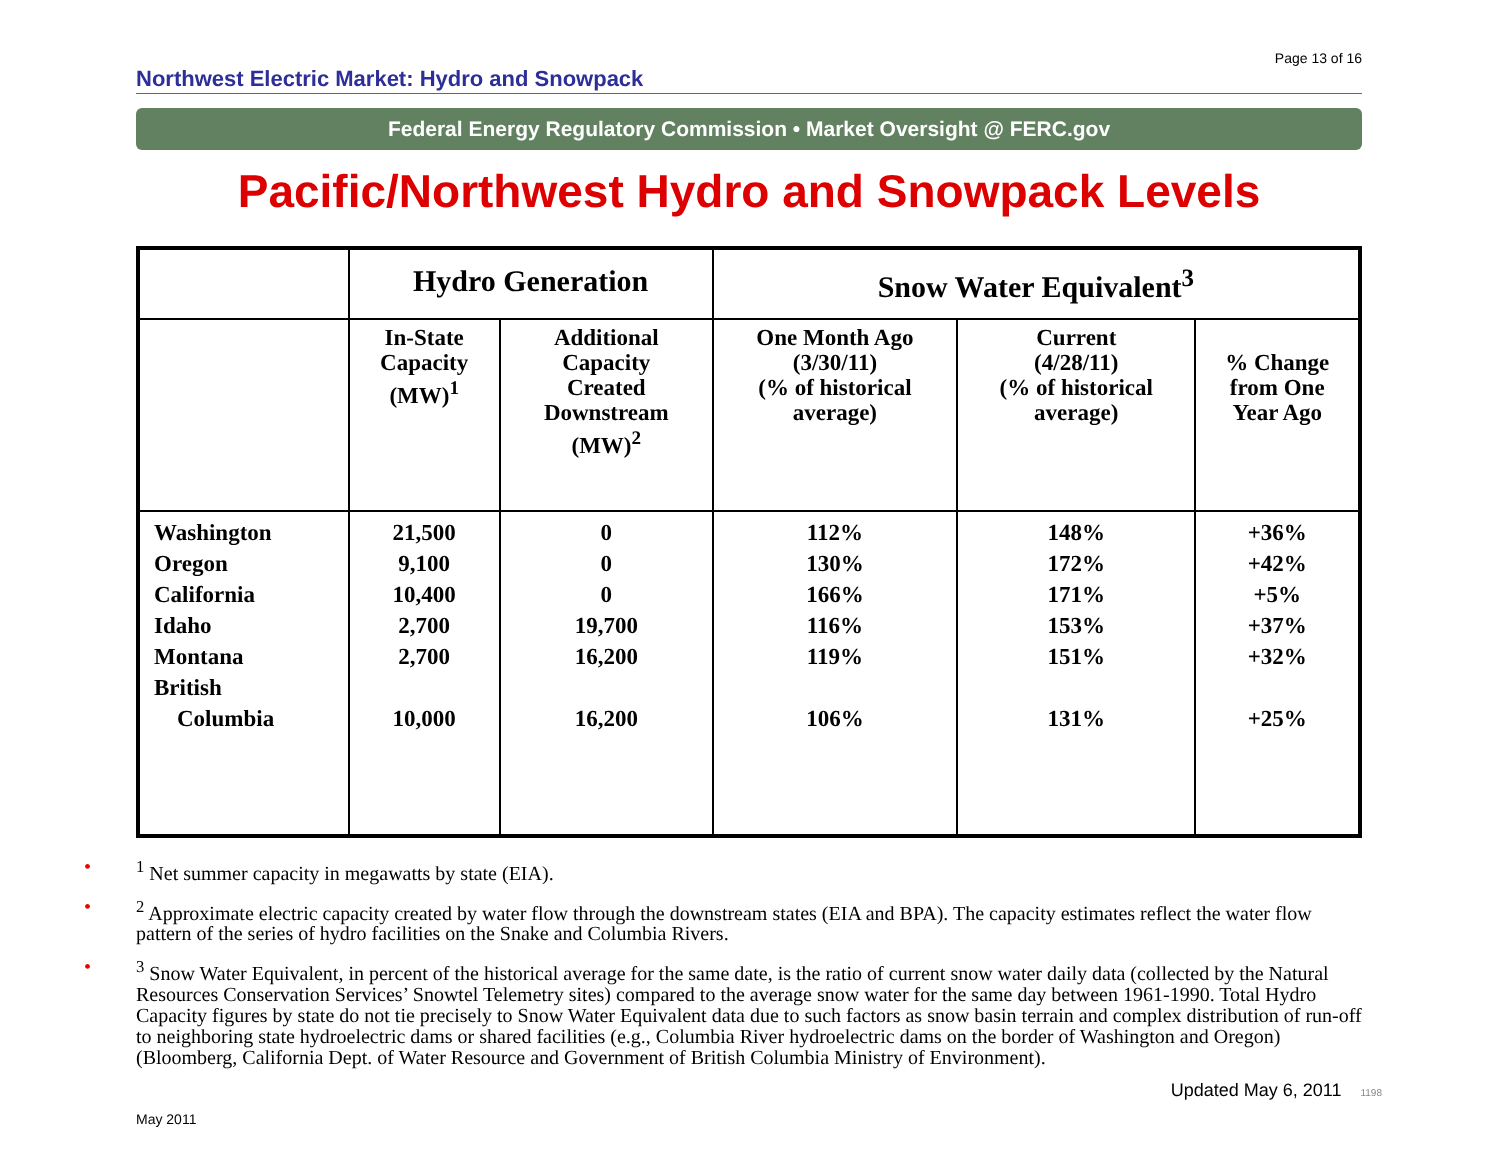Page 13 of 16
Northwest Electric Market: Hydro and Snowpack
Federal Energy Regulatory Commission • Market Oversight @ FERC.gov
Pacific/Northwest Hydro and Snowpack Levels
| | Hydro Generation | | Snow Water Equivalent<sup>3</sup> | | |
| --- | --- | --- | --- | --- | --- |
| | In-State Capacity (MW)<sup>1</sup> | Additional Capacity Created Downstream (MW)<sup>2</sup> | One Month Ago (3/30/11) (% of historical average) | Current (4/28/11) (% of historical average) | % Change from One Year Ago |
| Washington Oregon California Idaho Montana British Columbia | 21,500 9,100 10,400 2,700 2,700 10,000 | 0 0 0 19,700 16,200 16,200 | 112% 130% 166% 116% 119% 106% | 148% 172% 171% 153% 151% 131% | +36% +42% +5% +37% +32% +25% |
•<sup>1</sup> Net summer capacity in megawatts by state (EIA).
•<sup>2</sup> Approximate electric capacity created by water flow through the downstream states (EIA and BPA). The capacity estimates reflect the water flow pattern of the series of hydro facilities on the Snake and Columbia Rivers.
•<sup>3</sup> Snow Water Equivalent, in percent of the historical average for the same date, is the ratio of current snow water daily data (collected by the Natural Resources Conservation Services’ Snowtel Telemetry sites) compared to the average snow water for the same day between 1961-1990. Total Hydro Capacity figures by state do not tie precisely to Snow Water Equivalent data due to such factors as snow basin terrain and complex distribution of run-off to neighboring state hydroelectric dams or shared facilities (e.g., Columbia River hydroelectric dams on the border of Washington and Oregon) (Bloomberg, California Dept. of Water Resource and Government of British Columbia Ministry of Environment).
Updated May 6, 2011 1198
May 2011